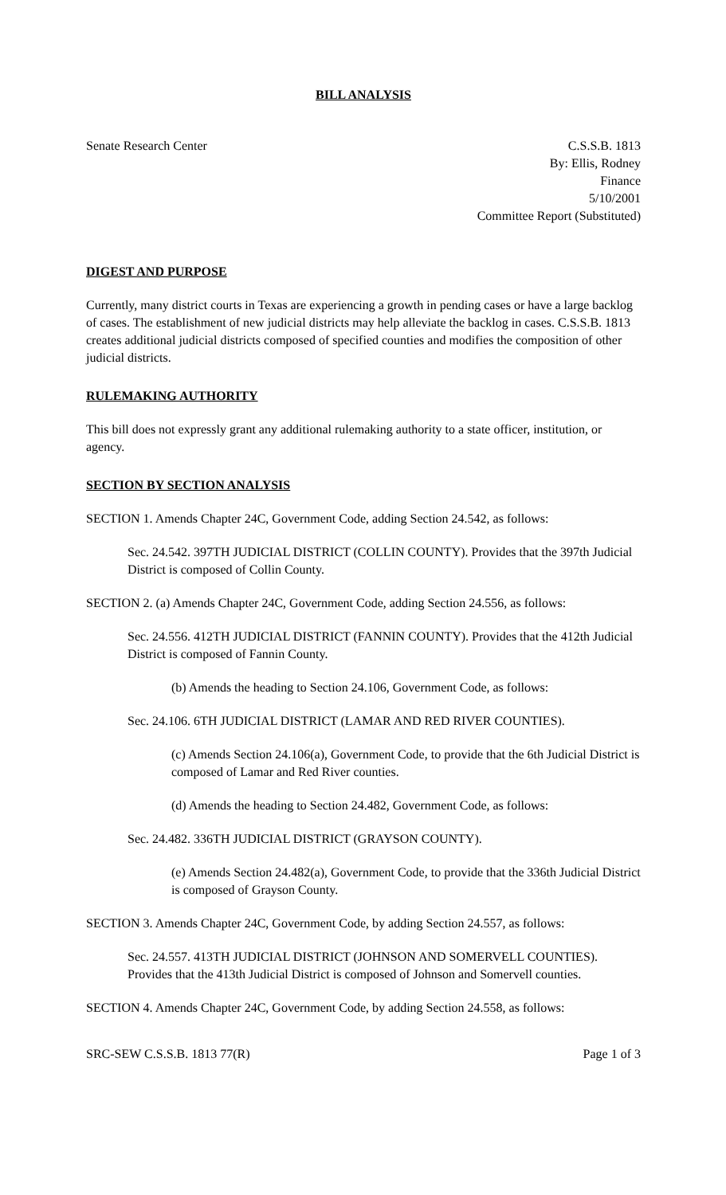BILL ANALYSIS
Senate Research Center C.S.S.B. 1813
By: Ellis, Rodney
Finance
5/10/2001
Committee Report (Substituted)
DIGEST AND PURPOSE
Currently, many district courts in Texas are experiencing a growth in pending cases or have a large backlog of cases. The establishment of new judicial districts may help alleviate the backlog in cases. C.S.S.B. 1813 creates additional judicial districts composed of specified counties and modifies the composition of other judicial districts.
RULEMAKING AUTHORITY
This bill does not expressly grant any additional rulemaking authority to a state officer, institution, or agency.
SECTION BY SECTION ANALYSIS
SECTION 1. Amends Chapter 24C, Government Code, adding Section 24.542, as follows:
Sec. 24.542. 397TH JUDICIAL DISTRICT (COLLIN COUNTY). Provides that the 397th Judicial District is composed of Collin County.
SECTION 2. (a) Amends Chapter 24C, Government Code, adding Section 24.556, as follows:
Sec. 24.556. 412TH JUDICIAL DISTRICT (FANNIN COUNTY). Provides that the 412th Judicial District is composed of Fannin County.
(b) Amends the heading to Section 24.106, Government Code, as follows:
Sec. 24.106. 6TH JUDICIAL DISTRICT (LAMAR AND RED RIVER COUNTIES).
(c) Amends Section 24.106(a), Government Code, to provide that the 6th Judicial District is composed of Lamar and Red River counties.
(d) Amends the heading to Section 24.482, Government Code, as follows:
Sec. 24.482. 336TH JUDICIAL DISTRICT (GRAYSON COUNTY).
(e) Amends Section 24.482(a), Government Code, to provide that the 336th Judicial District is composed of Grayson County.
SECTION 3. Amends Chapter 24C, Government Code, by adding Section 24.557, as follows:
Sec. 24.557. 413TH JUDICIAL DISTRICT (JOHNSON AND SOMERVELL COUNTIES). Provides that the 413th Judicial District is composed of Johnson and Somervell counties.
SECTION 4. Amends Chapter 24C, Government Code, by adding Section 24.558, as follows:
SRC-SEW C.S.S.B. 1813 77(R) Page 1 of 3